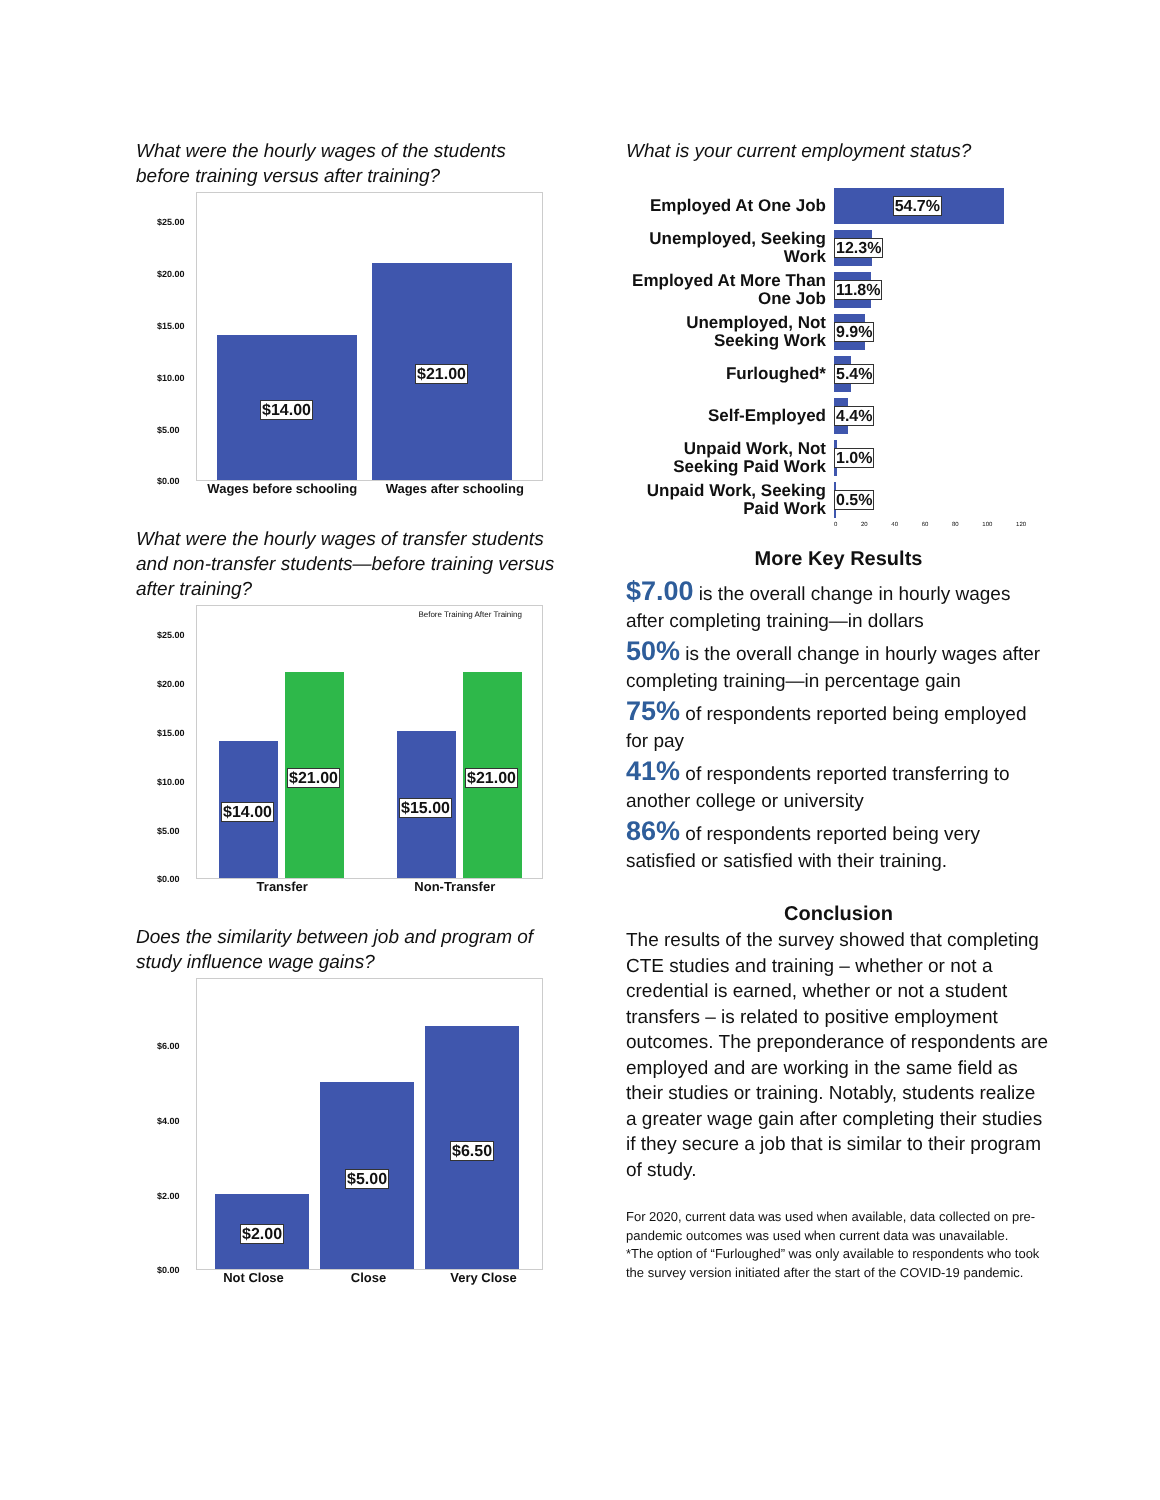What were the hourly wages of the students before training versus after training?
$25.00
$20.00
$15.00
$10.00
$5.00
$0.00
$14.00
$21.00
Wages before schooling Wages after schooling
What were the hourly wages of transfer students and non-transfer students—before training versus after training?
Before Training After Training
$25.00
$20.00
$15.00
$10.00
$5.00
$0.00
$14.00
$21.00
$15.00
$21.00
Transfer Non-Transfer
Does the similarity between job and program of study influence wage gains?
$6.00
$4.00
$2.00
$0.00
$2.00
$5.00
$6.50
Not Close Close Very Close
What is your current employment status?
Employed At One Job
54.7%
Unemployed, Seeking Work
12.3%
Employed At More Than One Job
11.8%
Unemployed, Not Seeking Work
9.9%
Furloughed*
5.4%
Self-Employed
4.4%
Unpaid Work, Not Seeking Paid Work
1.0%
Unpaid Work, Seeking Paid Work
0.5%
0 20 40 60 80 100 120
More Key Results
$7.00 is the overall change in hourly wages after completing training—in dollars
50% is the overall change in hourly wages after completing training—in percentage gain
75% of respondents reported being employed for pay
41% of respondents reported transferring to another college or university
86% of respondents reported being very satisfied or satisfied with their training.
Conclusion
The results of the survey showed that completing CTE studies and training – whether or not a credential is earned, whether or not a student transfers – is related to positive employment outcomes. The preponderance of respondents are employed and are working in the same field as their studies or training. Notably, students realize a greater wage gain after completing their studies if they secure a job that is similar to their program of study.
For 2020, current data was used when available, data collected on pre-pandemic outcomes was used when current data was unavailable.
*The option of “Furloughed” was only available to respondents who took the survey version initiated after the start of the COVID-19 pandemic.